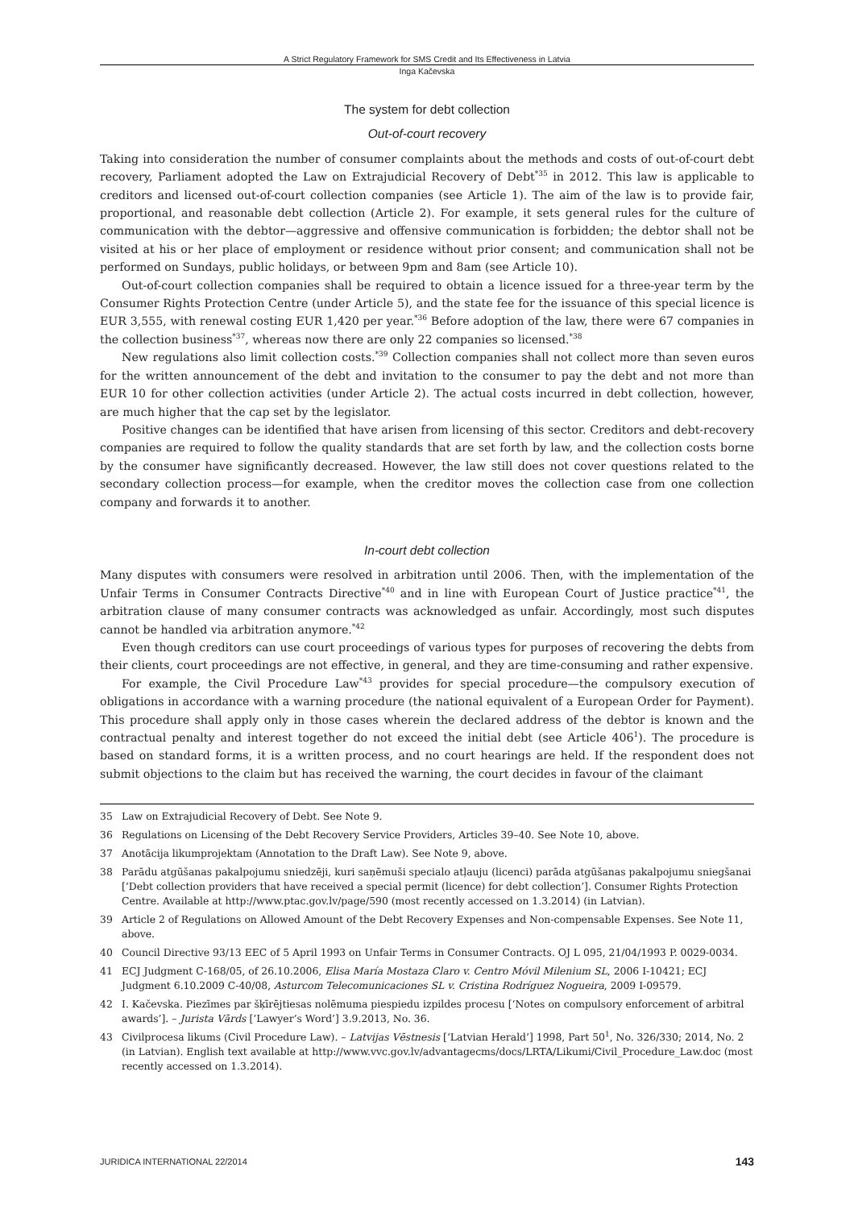A Strict Regulatory Framework for SMS Credit and Its Effectiveness in Latvia
Inga Kačevska
The system for debt collection
Out-of-court recovery
Taking into consideration the number of consumer complaints about the methods and costs of out-of-court debt recovery, Parliament adopted the Law on Extrajudicial Recovery of Debt<sup>*35</sup> in 2012. This law is applicable to creditors and licensed out-of-court collection companies (see Article 1). The aim of the law is to provide fair, proportional, and reasonable debt collection (Article 2). For example, it sets general rules for the culture of communication with the debtor—aggressive and offensive communication is forbidden; the debtor shall not be visited at his or her place of employment or residence without prior consent; and communication shall not be performed on Sundays, public holidays, or between 9pm and 8am (see Article 10).
Out-of-court collection companies shall be required to obtain a licence issued for a three-year term by the Consumer Rights Protection Centre (under Article 5), and the state fee for the issuance of this special licence is EUR 3,555, with renewal costing EUR 1,420 per year.<sup>*36</sup> Before adoption of the law, there were 67 companies in the collection business<sup>*37</sup>, whereas now there are only 22 companies so licensed.<sup>*38</sup>
New regulations also limit collection costs.<sup>*39</sup> Collection companies shall not collect more than seven euros for the written announcement of the debt and invitation to the consumer to pay the debt and not more than EUR 10 for other collection activities (under Article 2). The actual costs incurred in debt collection, however, are much higher that the cap set by the legislator.
Positive changes can be identified that have arisen from licensing of this sector. Creditors and debt-recovery companies are required to follow the quality standards that are set forth by law, and the collection costs borne by the consumer have significantly decreased. However, the law still does not cover questions related to the secondary collection process—for example, when the creditor moves the collection case from one collection company and forwards it to another.
In-court debt collection
Many disputes with consumers were resolved in arbitration until 2006. Then, with the implementation of the Unfair Terms in Consumer Contracts Directive<sup>*40</sup> and in line with European Court of Justice practice<sup>*41</sup>, the arbitration clause of many consumer contracts was acknowledged as unfair. Accordingly, most such disputes cannot be handled via arbitration anymore.<sup>*42</sup>
Even though creditors can use court proceedings of various types for purposes of recovering the debts from their clients, court proceedings are not effective, in general, and they are time-consuming and rather expensive.
For example, the Civil Procedure Law<sup>*43</sup> provides for special procedure—the compulsory execution of obligations in accordance with a warning procedure (the national equivalent of a European Order for Payment). This procedure shall apply only in those cases wherein the declared address of the debtor is known and the contractual penalty and interest together do not exceed the initial debt (see Article 406<sup>1</sup>). The procedure is based on standard forms, it is a written process, and no court hearings are held. If the respondent does not submit objections to the claim but has received the warning, the court decides in favour of the claimant
35 Law on Extrajudicial Recovery of Debt. See Note 9.
36 Regulations on Licensing of the Debt Recovery Service Providers, Articles 39–40. See Note 10, above.
37 Anotācija likumprojektam (Annotation to the Draft Law). See Note 9, above.
38 Parādu atgūšanas pakalpojumu sniedzēji, kuri saņēmuši specialo atļauju (licenci) parāda atgūšanas pakalpojumu sniegšanai [‘Debt collection providers that have received a special permit (licence) for debt collection’]. Consumer Rights Protection Centre. Available at http://www.ptac.gov.lv/page/590 (most recently accessed on 1.3.2014) (in Latvian).
39 Article 2 of Regulations on Allowed Amount of the Debt Recovery Expenses and Non-compensable Expenses. See Note 11, above.
40 Council Directive 93/13 EEC of 5 April 1993 on Unfair Terms in Consumer Contracts. OJ L 095, 21/04/1993 P. 0029-0034.
41 ECJ Judgment C-168/05, of 26.10.2006, Elisa María Mostaza Claro v. Centro Móvil Milenium SL, 2006 I-10421; ECJ Judgment 6.10.2009 C-40/08, Asturcom Telecomunicaciones SL v. Cristina Rodríguez Nogueira, 2009 I-09579.
42 I. Kačevska. Piezīmes par šķīrējtiesas nolēmuma piespiedu izpildes procesu [‘Notes on compulsory enforcement of arbitral awards’]. – Jurista Vārds [‘Lawyer’s Word’] 3.9.2013, No. 36.
43 Civilprocesa likums (Civil Procedure Law). – Latvijas Vēstnesis [‘Latvian Herald’] 1998, Part 50<sup>1</sup>, No. 326/330; 2014, No. 2 (in Latvian). English text available at http://www.vvc.gov.lv/advantagecms/docs/LRTA/Likumi/Civil_Procedure_Law.doc (most recently accessed on 1.3.2014).
JURIDICA INTERNATIONAL 22/2014 143